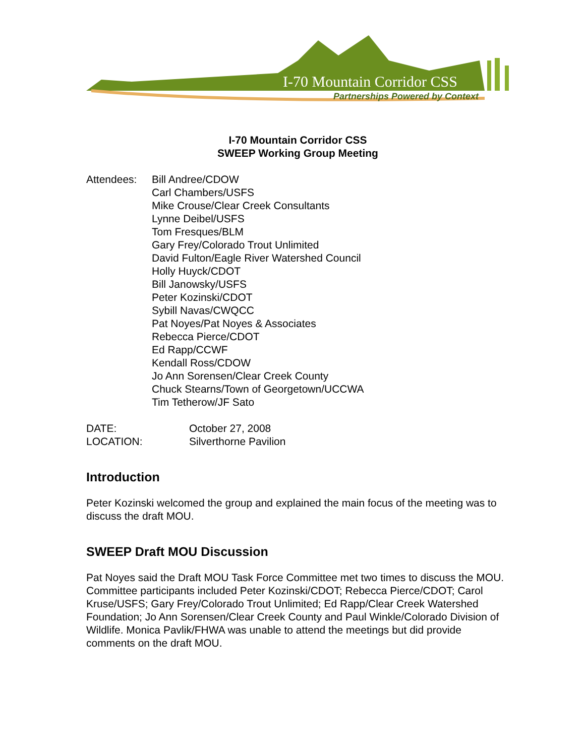I-70 Mountain Corridor CSS
Partnerships Powered by Context
I-70 Mountain Corridor CSS
SWEEP Working Group Meeting
Attendees: Bill Andree/CDOW
Carl Chambers/USFS
Mike Crouse/Clear Creek Consultants
Lynne Deibel/USFS
Tom Fresques/BLM
Gary Frey/Colorado Trout Unlimited
David Fulton/Eagle River Watershed Council
Holly Huyck/CDOT
Bill Janowsky/USFS
Peter Kozinski/CDOT
Sybill Navas/CWQCC
Pat Noyes/Pat Noyes & Associates
Rebecca Pierce/CDOT
Ed Rapp/CCWF
Kendall Ross/CDOW
Jo Ann Sorensen/Clear Creek County
Chuck Stearns/Town of Georgetown/UCCWA
Tim Tetherow/JF Sato
DATE:
LOCATION:
October 27, 2008
Silverthorne Pavilion
Introduction
Peter Kozinski welcomed the group and explained the main focus of the meeting was to discuss the draft MOU.
SWEEP Draft MOU Discussion
Pat Noyes said the Draft MOU Task Force Committee met two times to discuss the MOU. Committee participants included Peter Kozinski/CDOT; Rebecca Pierce/CDOT; Carol Kruse/USFS; Gary Frey/Colorado Trout Unlimited; Ed Rapp/Clear Creek Watershed Foundation; Jo Ann Sorensen/Clear Creek County and Paul Winkle/Colorado Division of Wildlife. Monica Pavlik/FHWA was unable to attend the meetings but did provide comments on the draft MOU.